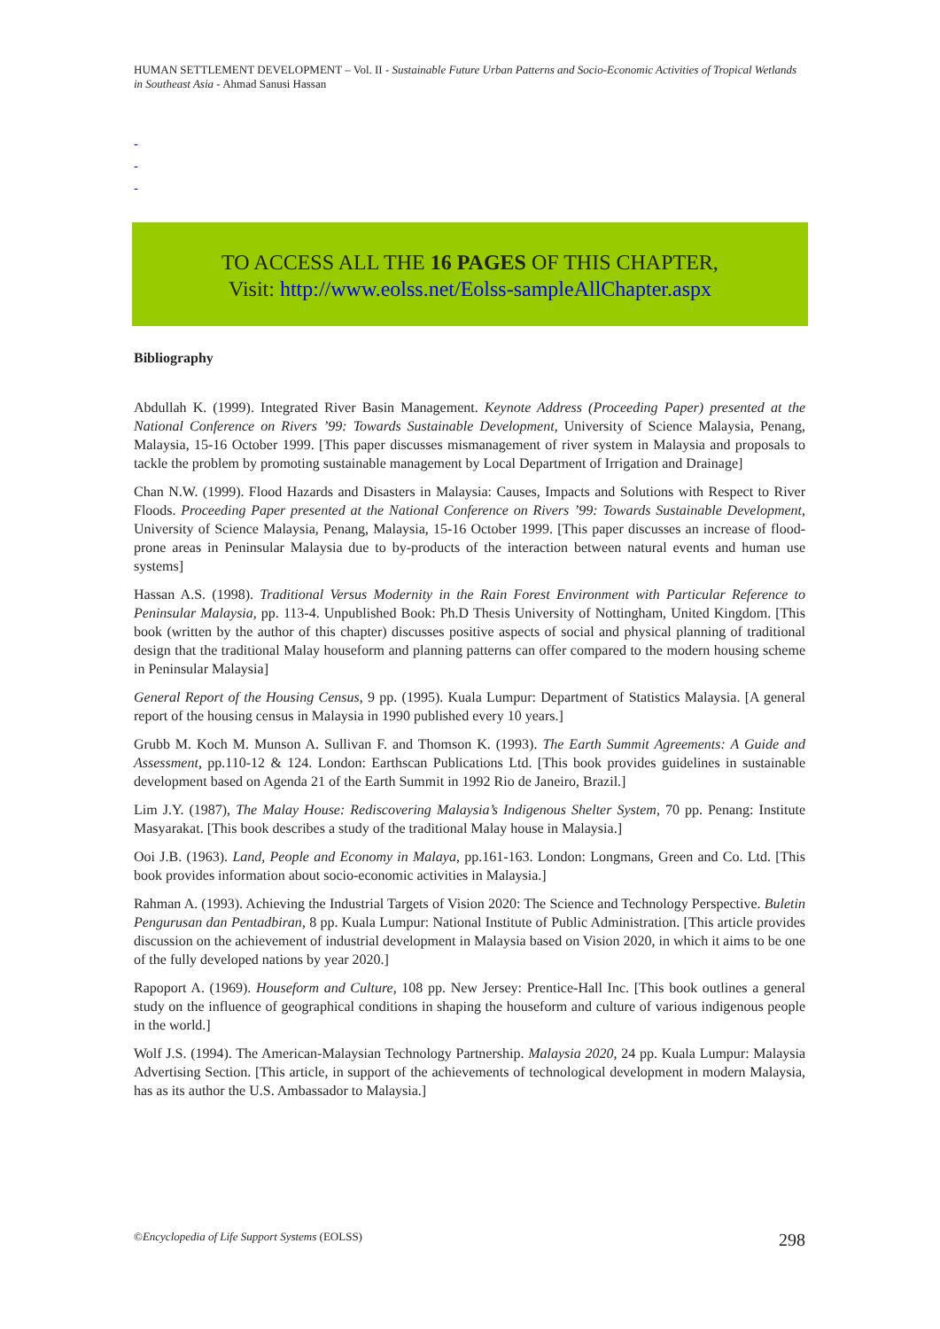HUMAN SETTLEMENT DEVELOPMENT – Vol. II - Sustainable Future Urban Patterns and Socio-Economic Activities of Tropical Wetlands in Southeast Asia - Ahmad Sanusi Hassan
-
-
-
TO ACCESS ALL THE 16 PAGES OF THIS CHAPTER,
Visit: http://www.eolss.net/Eolss-sampleAllChapter.aspx
Bibliography
Abdullah K. (1999). Integrated River Basin Management. Keynote Address (Proceeding Paper) presented at the National Conference on Rivers ’99: Towards Sustainable Development, University of Science Malaysia, Penang, Malaysia, 15-16 October 1999. [This paper discusses mismanagement of river system in Malaysia and proposals to tackle the problem by promoting sustainable management by Local Department of Irrigation and Drainage]
Chan N.W. (1999). Flood Hazards and Disasters in Malaysia: Causes, Impacts and Solutions with Respect to River Floods. Proceeding Paper presented at the National Conference on Rivers ’99: Towards Sustainable Development, University of Science Malaysia, Penang, Malaysia, 15-16 October 1999. [This paper discusses an increase of flood-prone areas in Peninsular Malaysia due to by-products of the interaction between natural events and human use systems]
Hassan A.S. (1998). Traditional Versus Modernity in the Rain Forest Environment with Particular Reference to Peninsular Malaysia, pp. 113-4. Unpublished Book: Ph.D Thesis University of Nottingham, United Kingdom. [This book (written by the author of this chapter) discusses positive aspects of social and physical planning of traditional design that the traditional Malay houseform and planning patterns can offer compared to the modern housing scheme in Peninsular Malaysia]
General Report of the Housing Census, 9 pp. (1995). Kuala Lumpur: Department of Statistics Malaysia. [A general report of the housing census in Malaysia in 1990 published every 10 years.]
Grubb M. Koch M. Munson A. Sullivan F. and Thomson K. (1993). The Earth Summit Agreements: A Guide and Assessment, pp.110-12 & 124. London: Earthscan Publications Ltd. [This book provides guidelines in sustainable development based on Agenda 21 of the Earth Summit in 1992 Rio de Janeiro, Brazil.]
Lim J.Y. (1987), The Malay House: Rediscovering Malaysia’s Indigenous Shelter System, 70 pp. Penang: Institute Masyarakat. [This book describes a study of the traditional Malay house in Malaysia.]
Ooi J.B. (1963). Land, People and Economy in Malaya, pp.161-163. London: Longmans, Green and Co. Ltd. [This book provides information about socio-economic activities in Malaysia.]
Rahman A. (1993). Achieving the Industrial Targets of Vision 2020: The Science and Technology Perspective. Buletin Pengurusan dan Pentadbiran, 8 pp. Kuala Lumpur: National Institute of Public Administration. [This article provides discussion on the achievement of industrial development in Malaysia based on Vision 2020, in which it aims to be one of the fully developed nations by year 2020.]
Rapoport A. (1969). Houseform and Culture, 108 pp. New Jersey: Prentice-Hall Inc. [This book outlines a general study on the influence of geographical conditions in shaping the houseform and culture of various indigenous people in the world.]
Wolf J.S. (1994). The American-Malaysian Technology Partnership. Malaysia 2020, 24 pp. Kuala Lumpur: Malaysia Advertising Section. [This article, in support of the achievements of technological development in modern Malaysia, has as its author the U.S. Ambassador to Malaysia.]
©Encyclopedia of Life Support Systems (EOLSS)
298